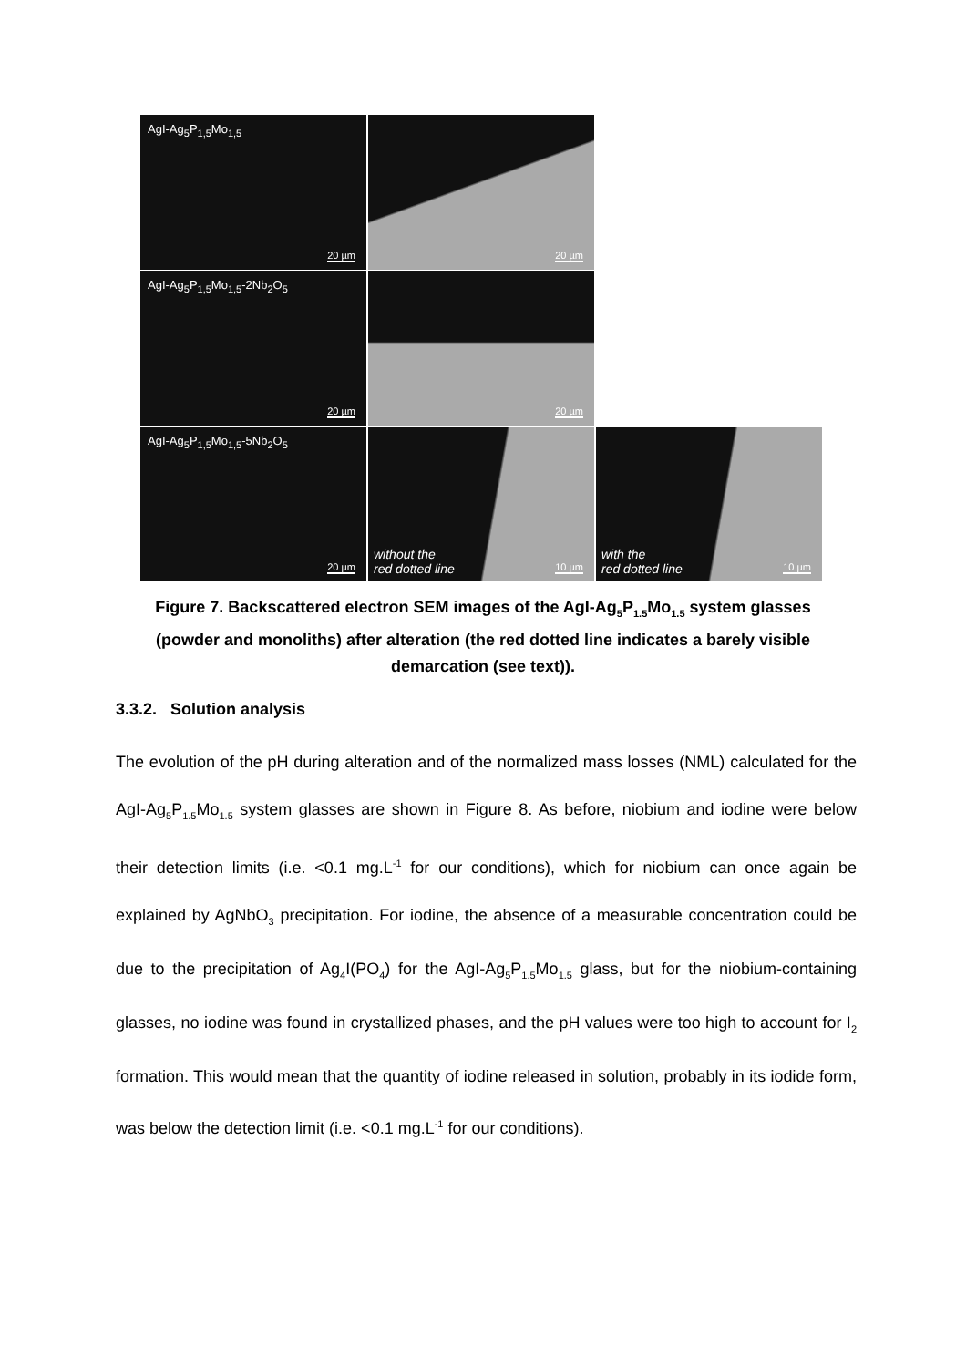AgI-Ag<sub>5</sub>P<sub>1,5</sub>Mo<sub>1,5</sub>
20 µm
20 µm
AgI-Ag<sub>5</sub>P<sub>1,5</sub>Mo<sub>1,5</sub>-2Nb<sub>2</sub>O<sub>5</sub>
20 µm
20 µm
AgI-Ag<sub>5</sub>P<sub>1,5</sub>Mo<sub>1,5</sub>-5Nb<sub>2</sub>O<sub>5</sub>
20 µm
without the
red dotted line 10 µm
with the
red dotted line 10 µm
Figure 7. Backscattered electron SEM images of the AgI-Ag<sub>5</sub>P<sub>1.5</sub>Mo<sub>1.5</sub> system glasses (powder and monoliths) after alteration (the red dotted line indicates a barely visible demarcation (see text)).
3.3.2. Solution analysis
The evolution of the pH during alteration and of the normalized mass losses (NML) calculated for the AgI-Ag<sub>5</sub>P<sub>1.5</sub>Mo<sub>1.5</sub> system glasses are shown in Figure 8. As before, niobium and iodine were below their detection limits (i.e. <0.1 mg.L<sup>-1</sup> for our conditions), which for niobium can once again be explained by AgNbO<sub>3</sub> precipitation. For iodine, the absence of a measurable concentration could be due to the precipitation of Ag<sub>4</sub>I(PO<sub>4</sub>) for the AgI-Ag<sub>5</sub>P<sub>1.5</sub>Mo<sub>1.5</sub> glass, but for the niobium-containing glasses, no iodine was found in crystallized phases, and the pH values were too high to account for I<sub>2</sub> formation. This would mean that the quantity of iodine released in solution, probably in its iodide form, was below the detection limit (i.e. <0.1 mg.L<sup>-1</sup> for our conditions).